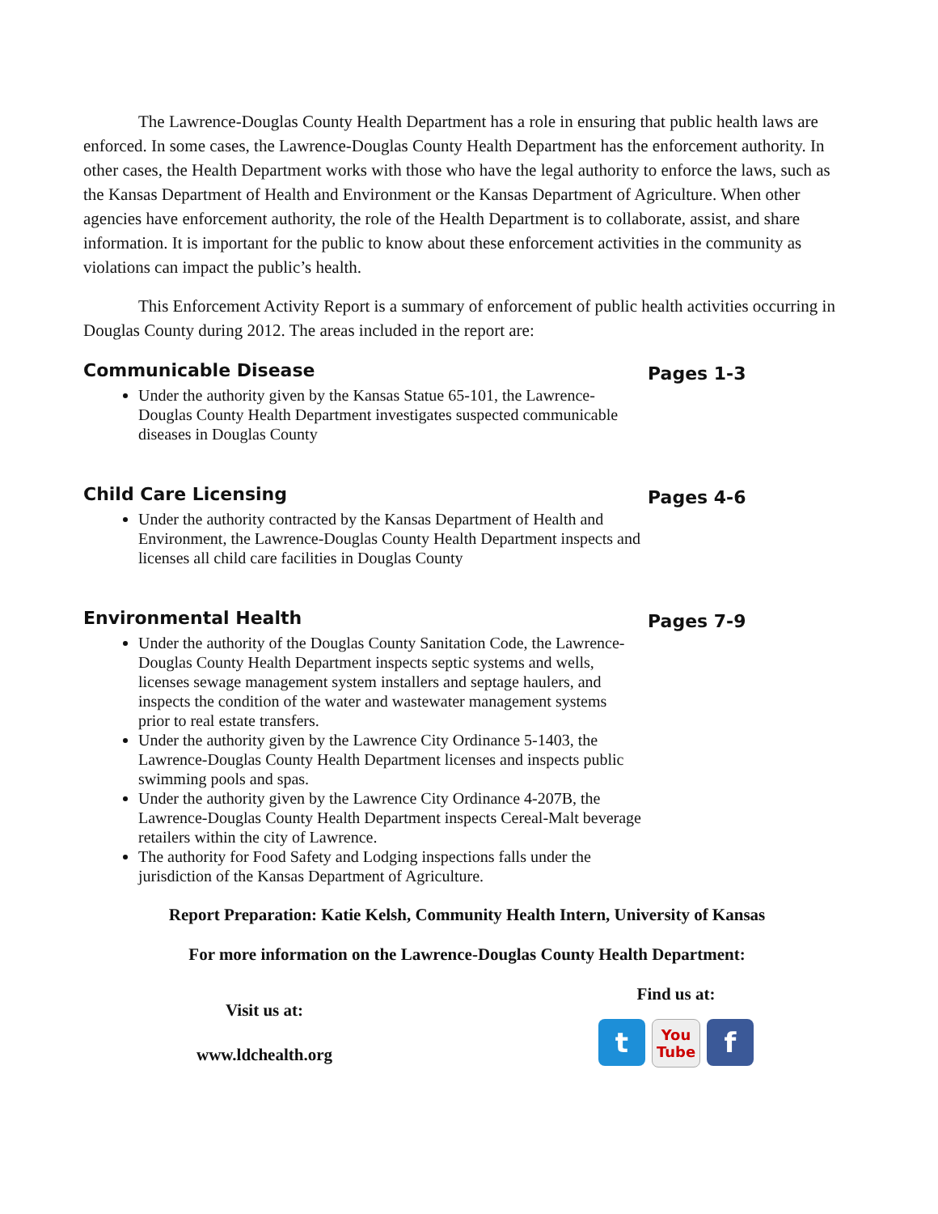The Lawrence-Douglas County Health Department has a role in ensuring that public health laws are enforced. In some cases, the Lawrence-Douglas County Health Department has the enforcement authority. In other cases, the Health Department works with those who have the legal authority to enforce the laws, such as the Kansas Department of Health and Environment or the Kansas Department of Agriculture. When other agencies have enforcement authority, the role of the Health Department is to collaborate, assist, and share information. It is important for the public to know about these enforcement activities in the community as violations can impact the public’s health.
This Enforcement Activity Report is a summary of enforcement of public health activities occurring in Douglas County during 2012. The areas included in the report are:
Communicable Disease
Under the authority given by the Kansas Statue 65-101, the Lawrence-Douglas County Health Department investigates suspected communicable diseases in Douglas County
Pages 1-3
Child Care Licensing
Under the authority contracted by the Kansas Department of Health and Environment, the Lawrence-Douglas County Health Department inspects and licenses all child care facilities in Douglas County
Pages 4-6
Environmental Health
Under the authority of the Douglas County Sanitation Code, the Lawrence-Douglas County Health Department inspects septic systems and wells, licenses sewage management system installers and septage haulers, and inspects the condition of the water and wastewater management systems prior to real estate transfers.
Under the authority given by the Lawrence City Ordinance 5-1403, the Lawrence-Douglas County Health Department licenses and inspects public swimming pools and spas.
Under the authority given by the Lawrence City Ordinance 4-207B, the Lawrence-Douglas County Health Department inspects Cereal-Malt beverage retailers within the city of Lawrence.
The authority for Food Safety and Lodging inspections falls under the jurisdiction of the Kansas Department of Agriculture.
Pages 7-9
Report Preparation: Katie Kelsh, Community Health Intern, University of Kansas
For more information on the Lawrence-Douglas County Health Department:
Visit us at:
www.ldchealth.org
Find us at:
t
You Tube
f